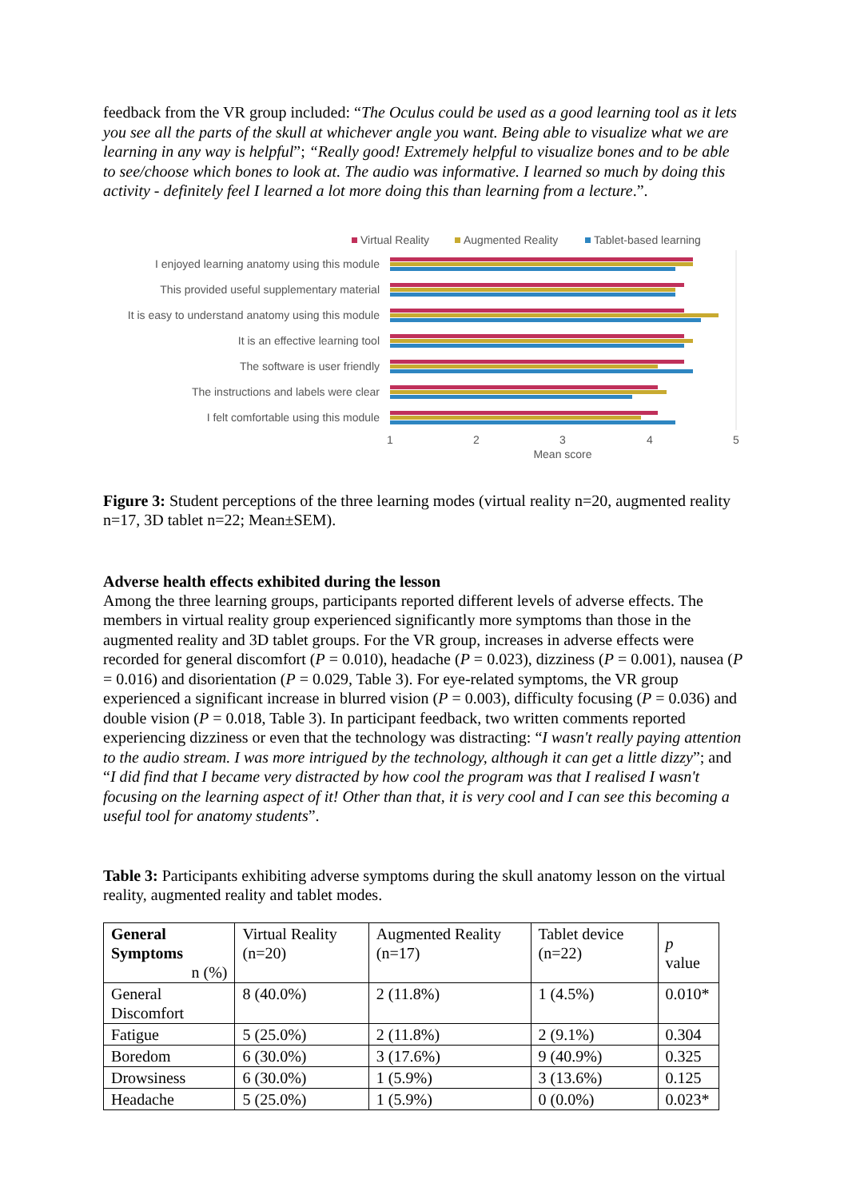feedback from the VR group included: “The Oculus could be used as a good learning tool as it lets you see all the parts of the skull at whichever angle you want. Being able to visualize what we are learning in any way is helpful”; “Really good! Extremely helpful to visualize bones and to be able to see/choose which bones to look at. The audio was informative. I learned so much by doing this activity - definitely feel I learned a lot more doing this than learning from a lecture.”.
Virtual Reality
Augmented Reality
Tablet-based learning
I enjoyed learning anatomy using this module
This provided useful supplementary material
It is easy to understand anatomy using this module
It is an effective learning tool
The software is user friendly
The instructions and labels were clear
I felt comfortable using this module
1
2
3
4
5
Mean score
Figure 3: Student perceptions of the three learning modes (virtual reality n=20, augmented reality n=17, 3D tablet n=22; Mean±SEM).
Adverse health effects exhibited during the lesson
Among the three learning groups, participants reported different levels of adverse effects. The members in virtual reality group experienced significantly more symptoms than those in the augmented reality and 3D tablet groups. For the VR group, increases in adverse effects were recorded for general discomfort (P = 0.010), headache (P = 0.023), dizziness (P = 0.001), nausea (P = 0.016) and disorientation (P = 0.029, Table 3). For eye-related symptoms, the VR group experienced a significant increase in blurred vision (P = 0.003), difficulty focusing (P = 0.036) and double vision (P = 0.018, Table 3). In participant feedback, two written comments reported experiencing dizziness or even that the technology was distracting: “I wasn't really paying attention to the audio stream. I was more intrigued by the technology, although it can get a little dizzy”; and “I did find that I became very distracted by how cool the program was that I realised I wasn't focusing on the learning aspect of it! Other than that, it is very cool and I can see this becoming a useful tool for anatomy students”.
Table 3: Participants exhibiting adverse symptoms during the skull anatomy lesson on the virtual reality, augmented reality and tablet modes.
| General Symptoms n (%) | Virtual Reality (n=20) | Augmented Reality (n=17) | Tablet device (n=22) | p value |
| --- | --- | --- | --- | --- |
| General Discomfort | 8 (40.0%) | 2 (11.8%) | 1 (4.5%) | 0.010* |
| Fatigue | 5 (25.0%) | 2 (11.8%) | 2 (9.1%) | 0.304 |
| Boredom | 6 (30.0%) | 3 (17.6%) | 9 (40.9%) | 0.325 |
| Drowsiness | 6 (30.0%) | 1 (5.9%) | 3 (13.6%) | 0.125 |
| Headache | 5 (25.0%) | 1 (5.9%) | 0 (0.0%) | 0.023* |